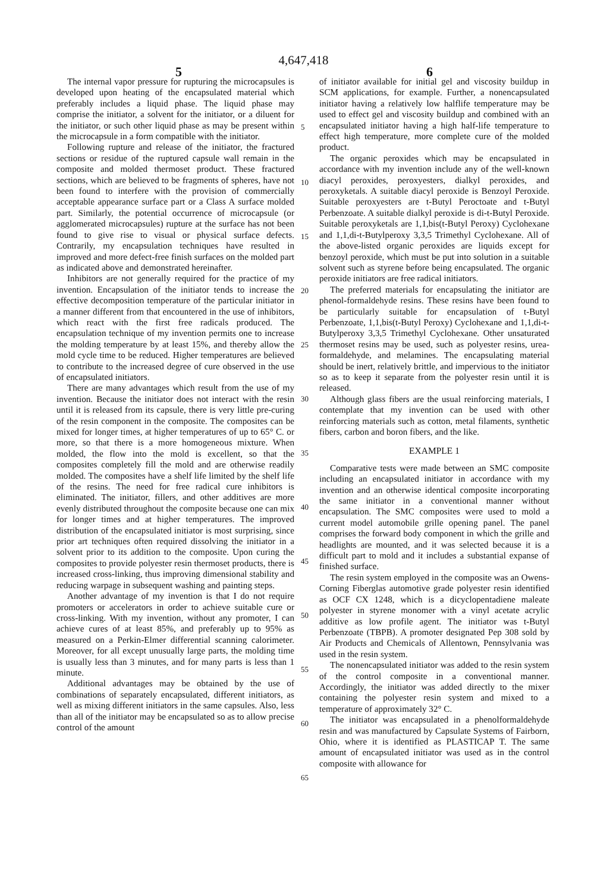4,647,418
5 6
The internal vapor pressure for rupturing the microcapsules is developed upon heating of the encapsulated material which preferably includes a liquid phase. The liquid phase may comprise the initiator, a solvent for the initiator, or a diluent for the initiator, or such other liquid phase as may be present within the microcapsule in a form compatible with the initiator.
Following rupture and release of the initiator, the fractured sections or residue of the ruptured capsule wall remain in the composite and molded thermoset product. These fractured sections, which are believed to be fragments of spheres, have not been found to interfere with the provision of commercially acceptable appearance surface part or a Class A surface molded part. Similarly, the potential occurrence of microcapsule (or agglomerated microcapsules) rupture at the surface has not been found to give rise to visual or physical surface defects. Contrarily, my encapsulation techniques have resulted in improved and more defect-free finish surfaces on the molded part as indicated above and demonstrated hereinafter.
Inhibitors are not generally required for the practice of my invention. Encapsulation of the initiator tends to increase the effective decomposition temperature of the particular initiator in a manner different from that encountered in the use of inhibitors, which react with the first free radicals produced. The encapsulation technique of my invention permits one to increase the molding temperature by at least 15%, and thereby allow the mold cycle time to be reduced. Higher temperatures are believed to contribute to the increased degree of cure observed in the use of encapsulated initiators.
There are many advantages which result from the use of my invention. Because the initiator does not interact with the resin until it is released from its capsule, there is very little pre-curing of the resin component in the composite. The composites can be mixed for longer times, at higher temperatures of up to 65° C. or more, so that there is a more homogeneous mixture. When molded, the flow into the mold is excellent, so that the composites completely fill the mold and are otherwise readily molded. The composites have a shelf life limited by the shelf life of the resins. The need for free radical cure inhibitors is eliminated. The initiator, fillers, and other additives are more evenly distributed throughout the composite because one can mix for longer times and at higher temperatures. The improved distribution of the encapsulated initiator is most surprising, since prior art techniques often required dissolving the initiator in a solvent prior to its addition to the composite. Upon curing the composites to provide polyester resin thermoset products, there is increased cross-linking, thus improving dimensional stability and reducing warpage in subsequent washing and painting steps.
Another advantage of my invention is that I do not require promoters or accelerators in order to achieve suitable cure or cross-linking. With my invention, without any promoter, I can achieve cures of at least 85%, and preferably up to 95% as measured on a Perkin-Elmer differential scanning calorimeter. Moreover, for all except unusually large parts, the molding time is usually less than 3 minutes, and for many parts is less than 1 minute.
Additional advantages may be obtained by the use of combinations of separately encapsulated, different initiators, as well as mixing different initiators in the same capsules. Also, less than all of the initiator may be encapsulated so as to allow precise control of the amount
5
10
15
20
25
30
35
40
45
50
55
60
65
of initiator available for initial gel and viscosity buildup in SCM applications, for example. Further, a nonencapsulated initiator having a relatively low halflife temperature may be used to effect gel and viscosity buildup and combined with an encapsulated initiator having a high half-life temperature to effect high temperature, more complete cure of the molded product.
The organic peroxides which may be encapsulated in accordance with my invention include any of the well-known diacyl peroxides, peroxyesters, dialkyl peroxides, and peroxyketals. A suitable diacyl peroxide is Benzoyl Peroxide. Suitable peroxyesters are t-Butyl Peroctoate and t-Butyl Perbenzoate. A suitable dialkyl peroxide is di-t-Butyl Peroxide. Suitable peroxyketals are 1,1,bis(t-Butyl Peroxy) Cyclohexane and 1,1,di-t-Butylperoxy 3,3,5 Trimethyl Cyclohexane. All of the above-listed organic peroxides are liquids except for benzoyl peroxide, which must be put into solution in a suitable solvent such as styrene before being encapsulated. The organic peroxide initiators are free radical initiators.
The preferred materials for encapsulating the initiator are phenol-formaldehyde resins. These resins have been found to be particularly suitable for encapsulation of t-Butyl Perbenzoate, 1,1,bis(t-Butyl Peroxy) Cyclohexane and 1,1,di-t-Butylperoxy 3,3,5 Trimethyl Cyclohexane. Other unsaturated thermoset resins may be used, such as polyester resins, urea-formaldehyde, and melamines. The encapsulating material should be inert, relatively brittle, and impervious to the initiator so as to keep it separate from the polyester resin until it is released.
Although glass fibers are the usual reinforcing materials, I contemplate that my invention can be used with other reinforcing materials such as cotton, metal filaments, synthetic fibers, carbon and boron fibers, and the like.
EXAMPLE 1
Comparative tests were made between an SMC composite including an encapsulated initiator in accordance with my invention and an otherwise identical composite incorporating the same initiator in a conventional manner without encapsulation. The SMC composites were used to mold a current model automobile grille opening panel. The panel comprises the forward body component in which the grille and headlights are mounted, and it was selected because it is a difficult part to mold and it includes a substantial expanse of finished surface.
The resin system employed in the composite was an Owens-Corning Fiberglas automotive grade polyester resin identified as OCF CX 1248, which is a dicyclopentadiene maleate polyester in styrene monomer with a vinyl acetate acrylic additive as low profile agent. The initiator was t-Butyl Perbenzoate (TBPB). A promoter designated Pep 308 sold by Air Products and Chemicals of Allentown, Pennsylvania was used in the resin system.
The nonencapsulated initiator was added to the resin system of the control composite in a conventional manner. Accordingly, the initiator was added directly to the mixer containing the polyester resin system and mixed to a temperature of approximately 32° C.
The initiator was encapsulated in a phenolformaldehyde resin and was manufactured by Capsulate Systems of Fairborn, Ohio, where it is identified as PLASTICAP T. The same amount of encapsulated initiator was used as in the control composite with allowance for